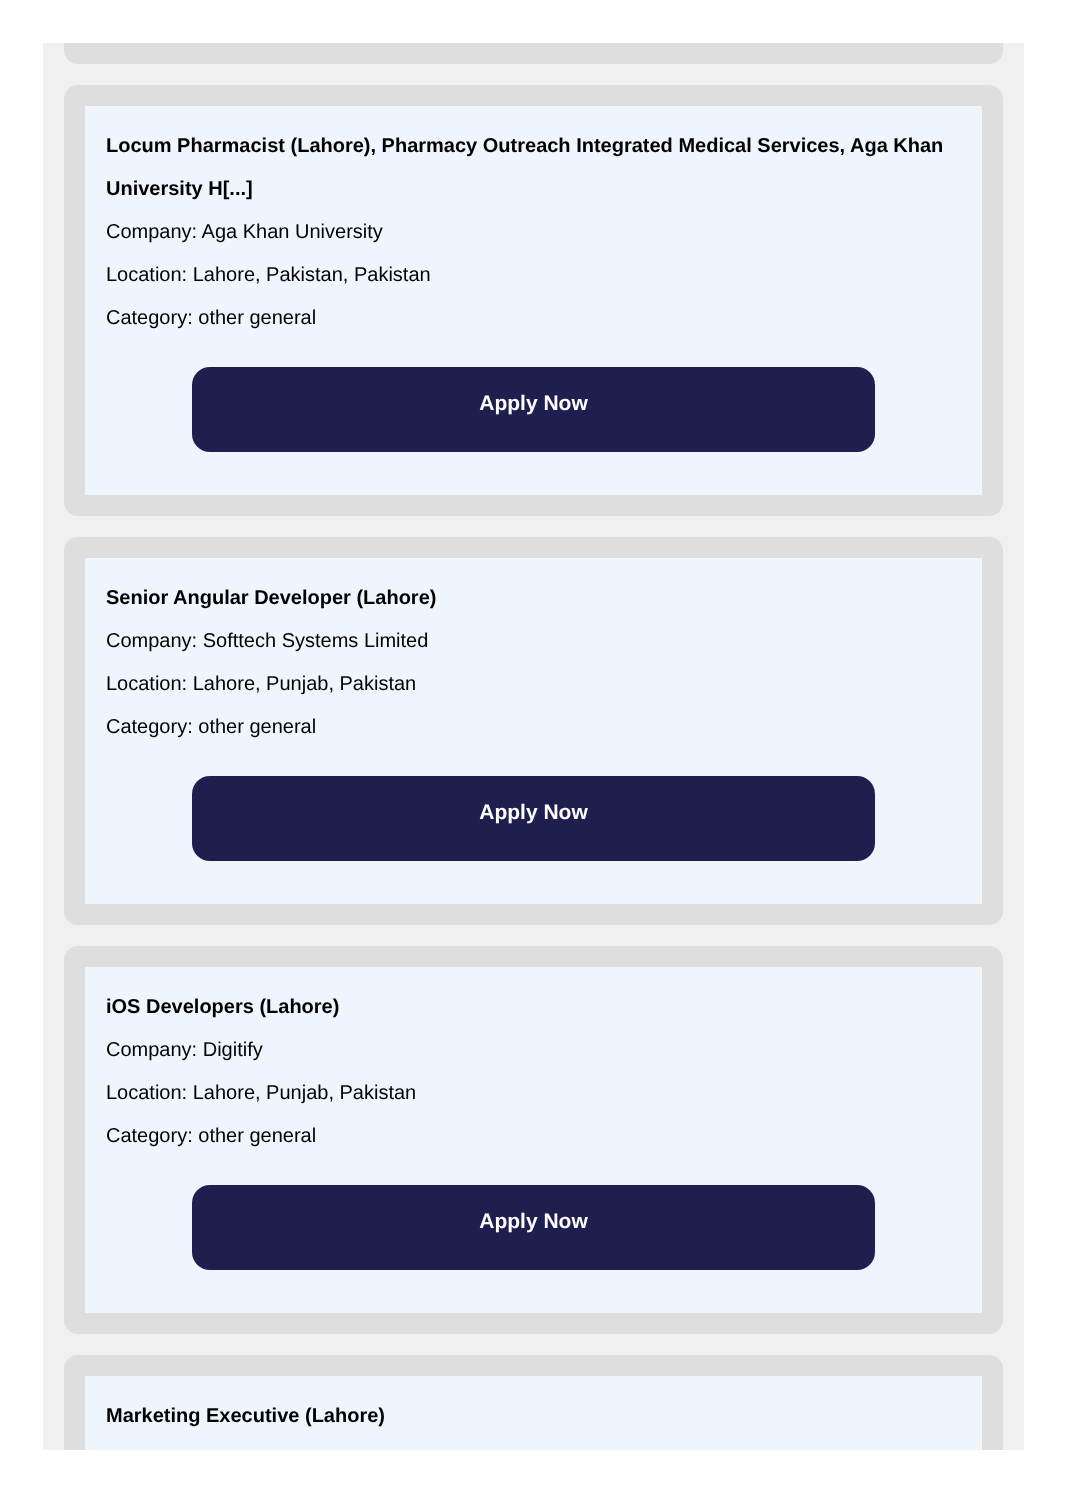Locum Pharmacist (Lahore), Pharmacy Outreach Integrated Medical Services, Aga Khan University H[...]
Company: Aga Khan University
Location: Lahore, Pakistan, Pakistan
Category: other general
Apply Now
Senior Angular Developer (Lahore)
Company: Softtech Systems Limited
Location: Lahore, Punjab, Pakistan
Category: other general
Apply Now
iOS Developers (Lahore)
Company: Digitify
Location: Lahore, Punjab, Pakistan
Category: other general
Apply Now
Marketing Executive (Lahore)